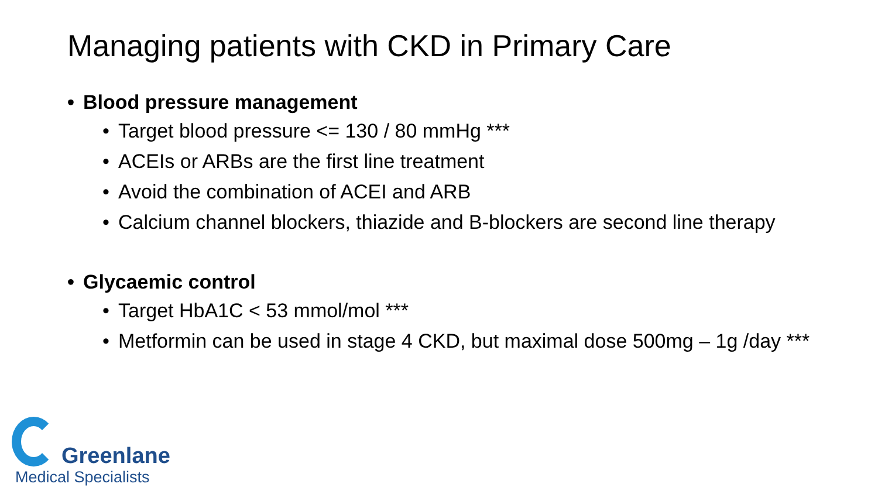Managing patients with CKD in Primary Care
• Blood pressure management
• Target blood pressure <= 130 / 80 mmHg ***
• ACEIs or ARBs are the first line treatment
• Avoid the combination of ACEI and ARB
• Calcium channel blockers, thiazide and B-blockers are second line therapy
• Glycaemic control
• Target HbA1C < 53 mmol/mol ***
• Metformin can be used in stage 4 CKD, but maximal dose 500mg – 1g /day ***
Greenlane
Medical Specialists